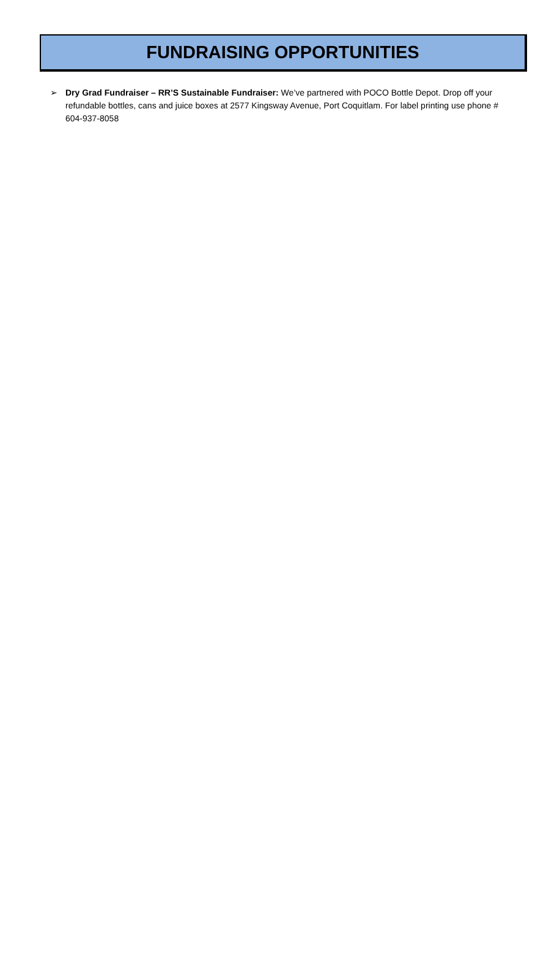FUNDRAISING OPPORTUNITIES
➢ Dry Grad Fundraiser – RR’S Sustainable Fundraiser: We’ve partnered with POCO Bottle Depot. Drop off your refundable bottles, cans and juice boxes at 2577 Kingsway Avenue, Port Coquitlam. For label printing use phone # 604-937-8058